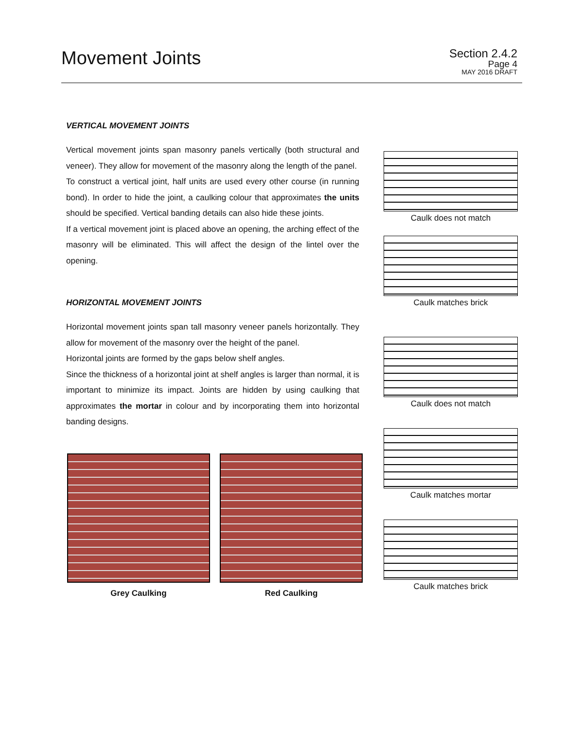Movement Joints
Section 2.4.2
Page 4
MAY 2016 DRAFT
VERTICAL MOVEMENT JOINTS
Vertical movement joints span masonry panels vertically (both structural and veneer). They allow for movement of the masonry along the length of the panel.
To construct a vertical joint, half units are used every other course (in running bond). In order to hide the joint, a caulking colour that approximates the units should be specified. Vertical banding details can also hide these joints.
If a vertical movement joint is placed above an opening, the arching effect of the masonry will be eliminated. This will affect the design of the lintel over the opening.
HORIZONTAL MOVEMENT JOINTS
Horizontal movement joints span tall masonry veneer panels horizontally. They allow for movement of the masonry over the height of the panel.
Horizontal joints are formed by the gaps below shelf angles.
Since the thickness of a horizontal joint at shelf angles is larger than normal, it is important to minimize its impact. Joints are hidden by using caulking that approximates the mortar in colour and by incorporating them into horizontal banding designs.
Grey Caulking Red Caulking
Caulk does not match
Caulk matches brick
Caulk does not match
Caulk matches mortar
Caulk matches brick